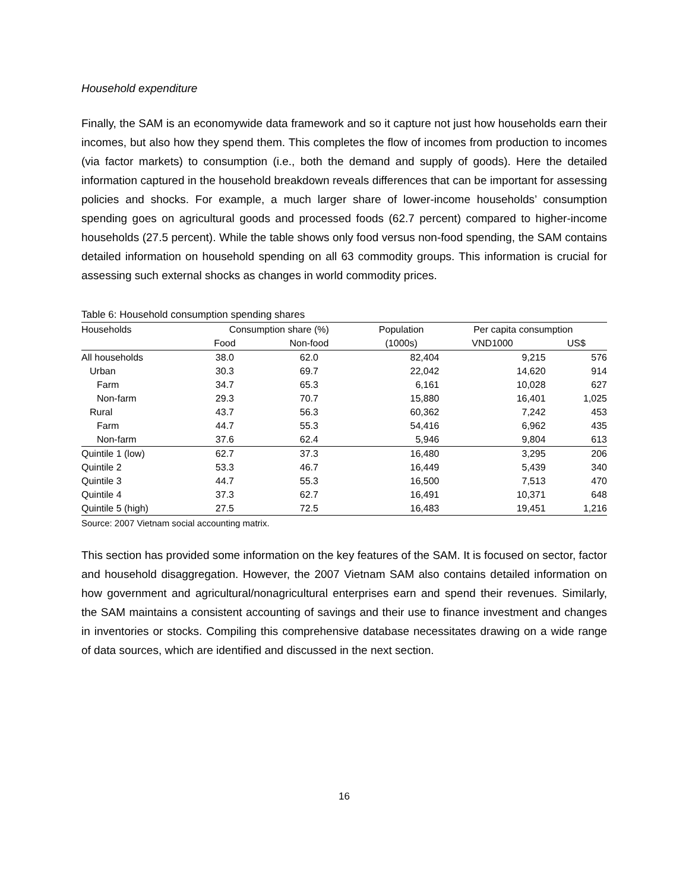Household expenditure
Finally, the SAM is an economywide data framework and so it capture not just how households earn their incomes, but also how they spend them. This completes the flow of incomes from production to incomes (via factor markets) to consumption (i.e., both the demand and supply of goods). Here the detailed information captured in the household breakdown reveals differences that can be important for assessing policies and shocks. For example, a much larger share of lower-income households’ consumption spending goes on agricultural goods and processed foods (62.7 percent) compared to higher-income households (27.5 percent). While the table shows only food versus non-food spending, the SAM contains detailed information on household spending on all 63 commodity groups. This information is crucial for assessing such external shocks as changes in world commodity prices.
Table 6: Household consumption spending shares
| Households | Consumption share (%) | | Population | Per capita consumption | |
| --- | --- | --- | --- | --- | --- |
| | Food | Non-food | (1000s) | VND1000 | US$ |
| All households | 38.0 | 62.0 | 82,404 | 9,215 | 576 |
| Urban | 30.3 | 69.7 | 22,042 | 14,620 | 914 |
| Farm | 34.7 | 65.3 | 6,161 | 10,028 | 627 |
| Non-farm | 29.3 | 70.7 | 15,880 | 16,401 | 1,025 |
| Rural | 43.7 | 56.3 | 60,362 | 7,242 | 453 |
| Farm | 44.7 | 55.3 | 54,416 | 6,962 | 435 |
| Non-farm | 37.6 | 62.4 | 5,946 | 9,804 | 613 |
| Quintile 1 (low) | 62.7 | 37.3 | 16,480 | 3,295 | 206 |
| Quintile 2 | 53.3 | 46.7 | 16,449 | 5,439 | 340 |
| Quintile 3 | 44.7 | 55.3 | 16,500 | 7,513 | 470 |
| Quintile 4 | 37.3 | 62.7 | 16,491 | 10,371 | 648 |
| Quintile 5 (high) | 27.5 | 72.5 | 16,483 | 19,451 | 1,216 |
Source: 2007 Vietnam social accounting matrix.
This section has provided some information on the key features of the SAM. It is focused on sector, factor and household disaggregation. However, the 2007 Vietnam SAM also contains detailed information on how government and agricultural/nonagricultural enterprises earn and spend their revenues. Similarly, the SAM maintains a consistent accounting of savings and their use to finance investment and changes in inventories or stocks. Compiling this comprehensive database necessitates drawing on a wide range of data sources, which are identified and discussed in the next section.
16